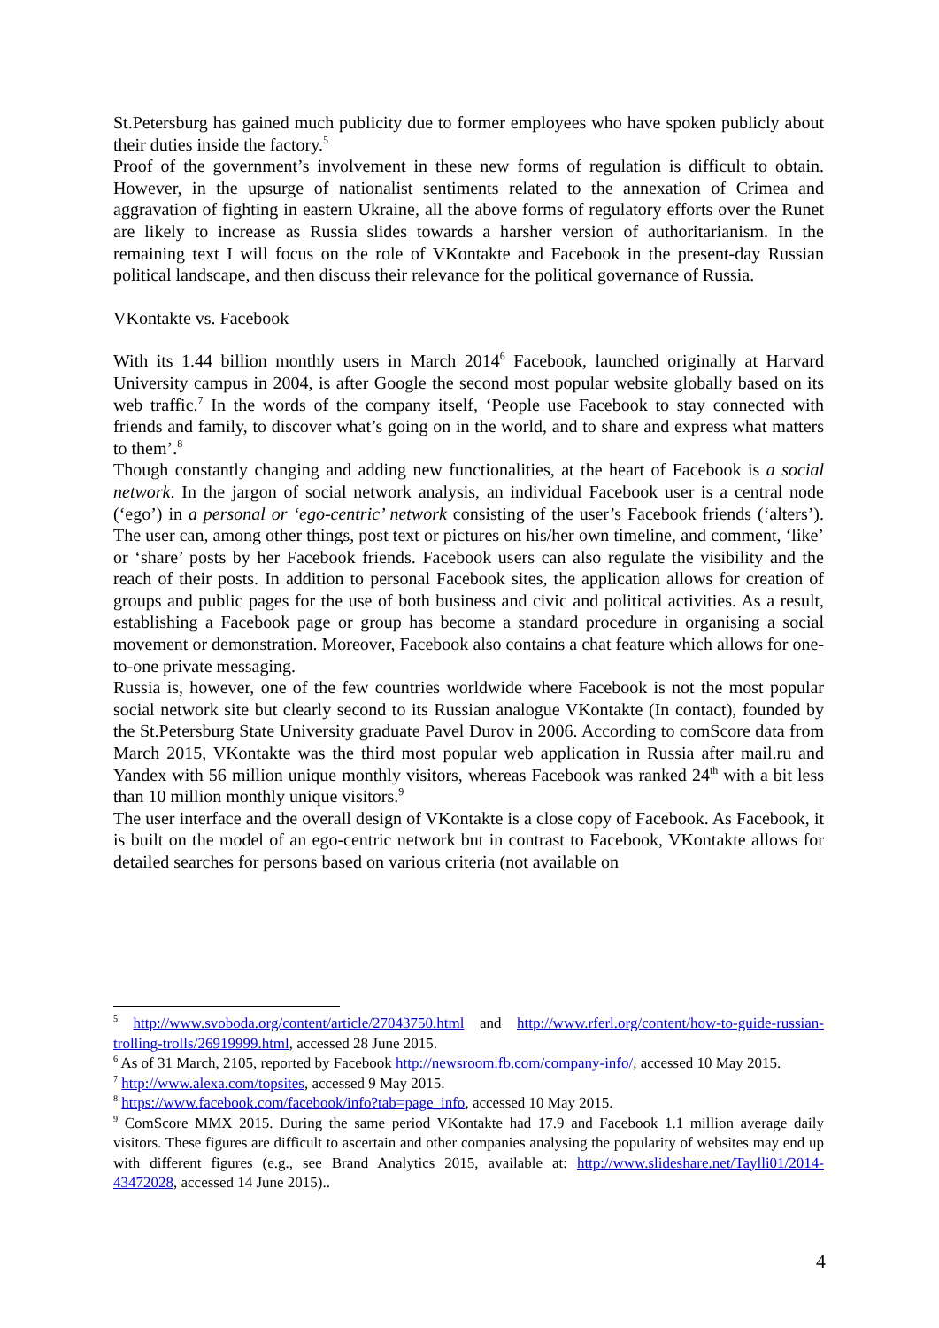St.Petersburg has gained much publicity due to former employees who have spoken publicly about their duties inside the factory.<sup>5</sup>
Proof of the government’s involvement in these new forms of regulation is difficult to obtain. However, in the upsurge of nationalist sentiments related to the annexation of Crimea and aggravation of fighting in eastern Ukraine, all the above forms of regulatory efforts over the Runet are likely to increase as Russia slides towards a harsher version of authoritarianism. In the remaining text I will focus on the role of VKontakte and Facebook in the present-day Russian political landscape, and then discuss their relevance for the political governance of Russia.
VKontakte vs. Facebook
With its 1.44 billion monthly users in March 2014<sup>6</sup> Facebook, launched originally at Harvard University campus in 2004, is after Google the second most popular website globally based on its web traffic.<sup>7</sup> In the words of the company itself, ‘People use Facebook to stay connected with friends and family, to discover what’s going on in the world, and to share and express what matters to them’.<sup>8</sup>
Though constantly changing and adding new functionalities, at the heart of Facebook is a social network. In the jargon of social network analysis, an individual Facebook user is a central node (‘ego’) in a personal or ‘ego-centric’ network consisting of the user’s Facebook friends (‘alters’). The user can, among other things, post text or pictures on his/her own timeline, and comment, ‘like’ or ‘share’ posts by her Facebook friends. Facebook users can also regulate the visibility and the reach of their posts. In addition to personal Facebook sites, the application allows for creation of groups and public pages for the use of both business and civic and political activities. As a result, establishing a Facebook page or group has become a standard procedure in organising a social movement or demonstration. Moreover, Facebook also contains a chat feature which allows for one-to-one private messaging.
Russia is, however, one of the few countries worldwide where Facebook is not the most popular social network site but clearly second to its Russian analogue VKontakte (In contact), founded by the St.Petersburg State University graduate Pavel Durov in 2006. According to comScore data from March 2015, VKontakte was the third most popular web application in Russia after mail.ru and Yandex with 56 million unique monthly visitors, whereas Facebook was ranked 24<sup>th</sup> with a bit less than 10 million monthly unique visitors.<sup>9</sup>
The user interface and the overall design of VKontakte is a close copy of Facebook. As Facebook, it is built on the model of an ego-centric network but in contrast to Facebook, VKontakte allows for detailed searches for persons based on various criteria (not available on
<sup>5</sup> http://www.svoboda.org/content/article/27043750.html and http://www.rferl.org/content/how-to-guide-russian-trolling-trolls/26919999.html, accessed 28 June 2015.
<sup>6</sup> As of 31 March, 2105, reported by Facebook http://newsroom.fb.com/company-info/, accessed 10 May 2015.
<sup>7</sup> http://www.alexa.com/topsites, accessed 9 May 2015.
<sup>8</sup> https://www.facebook.com/facebook/info?tab=page_info, accessed 10 May 2015.
<sup>9</sup> ComScore MMX 2015. During the same period VKontakte had 17.9 and Facebook 1.1 million average daily visitors. These figures are difficult to ascertain and other companies analysing the popularity of websites may end up with different figures (e.g., see Brand Analytics 2015, available at: http://www.slideshare.net/Taylli01/2014-43472028, accessed 14 June 2015)..
4